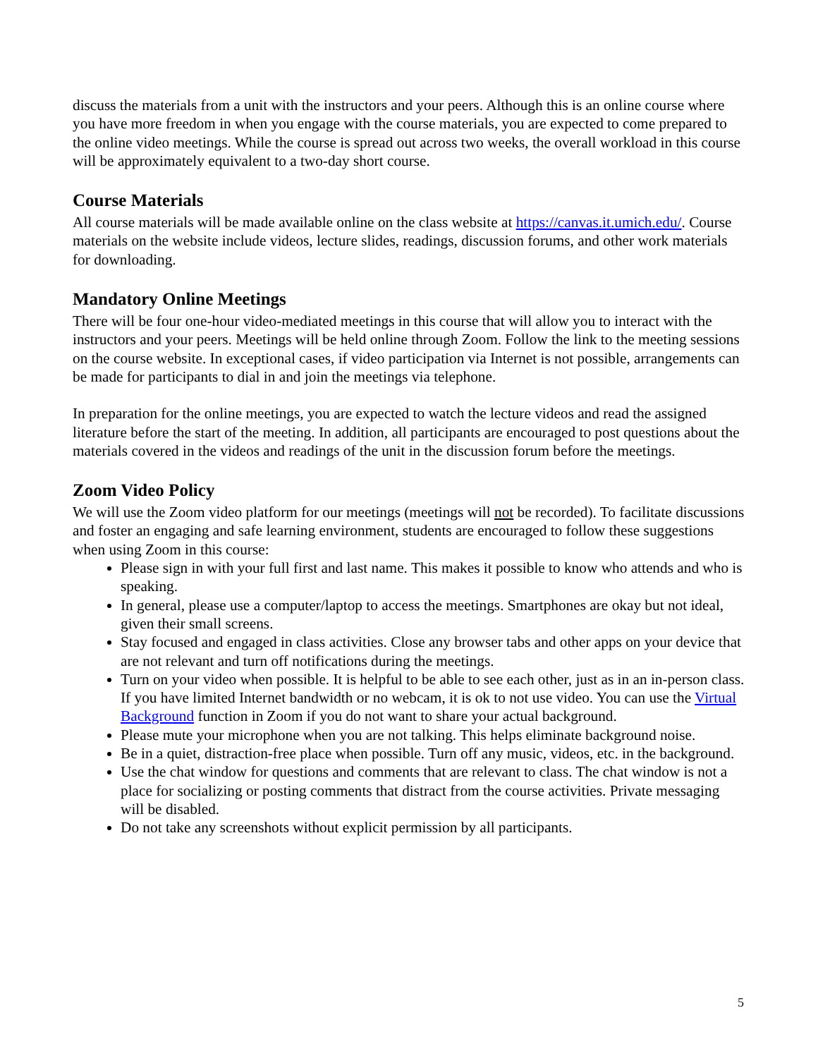discuss the materials from a unit with the instructors and your peers. Although this is an online course where you have more freedom in when you engage with the course materials, you are expected to come prepared to the online video meetings. While the course is spread out across two weeks, the overall workload in this course will be approximately equivalent to a two-day short course.
Course Materials
All course materials will be made available online on the class website at https://canvas.it.umich.edu/. Course materials on the website include videos, lecture slides, readings, discussion forums, and other work materials for downloading.
Mandatory Online Meetings
There will be four one-hour video-mediated meetings in this course that will allow you to interact with the instructors and your peers. Meetings will be held online through Zoom. Follow the link to the meeting sessions on the course website. In exceptional cases, if video participation via Internet is not possible, arrangements can be made for participants to dial in and join the meetings via telephone.
In preparation for the online meetings, you are expected to watch the lecture videos and read the assigned literature before the start of the meeting. In addition, all participants are encouraged to post questions about the materials covered in the videos and readings of the unit in the discussion forum before the meetings.
Zoom Video Policy
We will use the Zoom video platform for our meetings (meetings will not be recorded). To facilitate discussions and foster an engaging and safe learning environment, students are encouraged to follow these suggestions when using Zoom in this course:
Please sign in with your full first and last name. This makes it possible to know who attends and who is speaking.
In general, please use a computer/laptop to access the meetings. Smartphones are okay but not ideal, given their small screens.
Stay focused and engaged in class activities. Close any browser tabs and other apps on your device that are not relevant and turn off notifications during the meetings.
Turn on your video when possible. It is helpful to be able to see each other, just as in an in-person class. If you have limited Internet bandwidth or no webcam, it is ok to not use video. You can use the Virtual Background function in Zoom if you do not want to share your actual background.
Please mute your microphone when you are not talking. This helps eliminate background noise.
Be in a quiet, distraction-free place when possible. Turn off any music, videos, etc. in the background.
Use the chat window for questions and comments that are relevant to class. The chat window is not a place for socializing or posting comments that distract from the course activities. Private messaging will be disabled.
Do not take any screenshots without explicit permission by all participants.
5